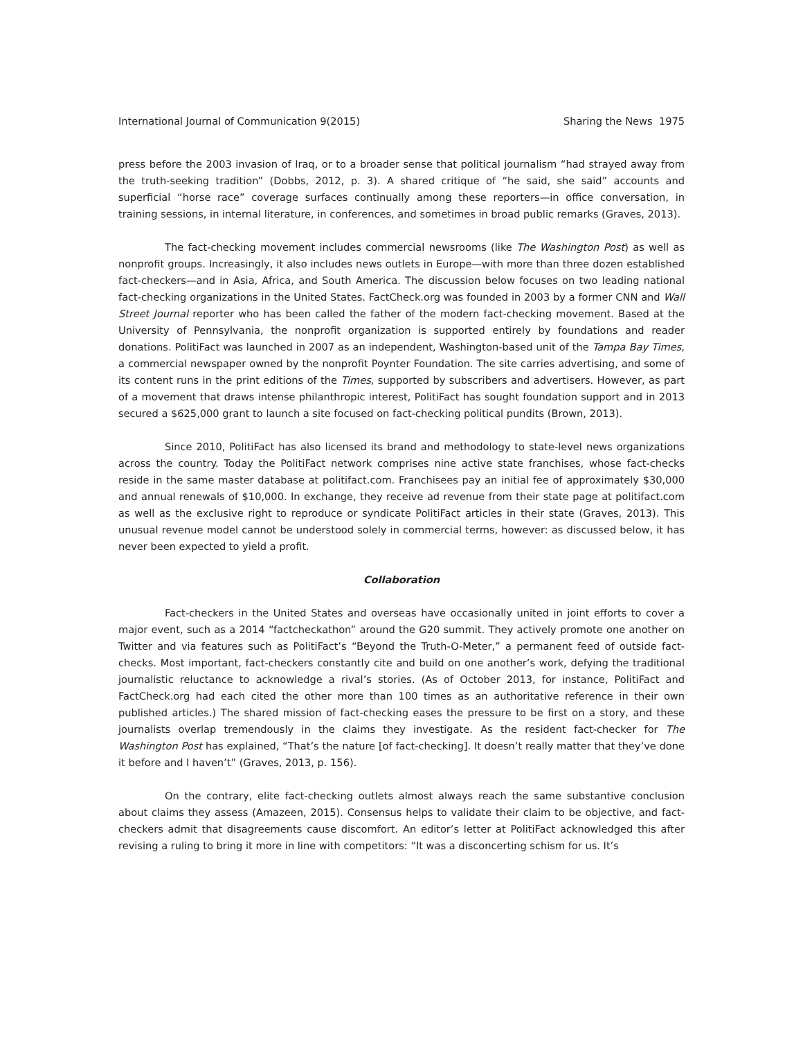International Journal of Communication 9(2015) Sharing the News 1975
press before the 2003 invasion of Iraq, or to a broader sense that political journalism “had strayed away from the truth-seeking tradition” (Dobbs, 2012, p. 3). A shared critique of “he said, she said” accounts and superficial “horse race” coverage surfaces continually among these reporters—in office conversation, in training sessions, in internal literature, in conferences, and sometimes in broad public remarks (Graves, 2013).
The fact-checking movement includes commercial newsrooms (like The Washington Post) as well as nonprofit groups. Increasingly, it also includes news outlets in Europe—with more than three dozen established fact-checkers—and in Asia, Africa, and South America. The discussion below focuses on two leading national fact-checking organizations in the United States. FactCheck.org was founded in 2003 by a former CNN and Wall Street Journal reporter who has been called the father of the modern fact-checking movement. Based at the University of Pennsylvania, the nonprofit organization is supported entirely by foundations and reader donations. PolitiFact was launched in 2007 as an independent, Washington-based unit of the Tampa Bay Times, a commercial newspaper owned by the nonprofit Poynter Foundation. The site carries advertising, and some of its content runs in the print editions of the Times, supported by subscribers and advertisers. However, as part of a movement that draws intense philanthropic interest, PolitiFact has sought foundation support and in 2013 secured a $625,000 grant to launch a site focused on fact-checking political pundits (Brown, 2013).
Since 2010, PolitiFact has also licensed its brand and methodology to state-level news organizations across the country. Today the PolitiFact network comprises nine active state franchises, whose fact-checks reside in the same master database at politifact.com. Franchisees pay an initial fee of approximately $30,000 and annual renewals of $10,000. In exchange, they receive ad revenue from their state page at politifact.com as well as the exclusive right to reproduce or syndicate PolitiFact articles in their state (Graves, 2013). This unusual revenue model cannot be understood solely in commercial terms, however: as discussed below, it has never been expected to yield a profit.
Collaboration
Fact-checkers in the United States and overseas have occasionally united in joint efforts to cover a major event, such as a 2014 “factcheckathon” around the G20 summit. They actively promote one another on Twitter and via features such as PolitiFact’s “Beyond the Truth-O-Meter,” a permanent feed of outside fact-checks. Most important, fact-checkers constantly cite and build on one another’s work, defying the traditional journalistic reluctance to acknowledge a rival’s stories. (As of October 2013, for instance, PolitiFact and FactCheck.org had each cited the other more than 100 times as an authoritative reference in their own published articles.) The shared mission of fact-checking eases the pressure to be first on a story, and these journalists overlap tremendously in the claims they investigate. As the resident fact-checker for The Washington Post has explained, “That’s the nature [of fact-checking]. It doesn’t really matter that they’ve done it before and I haven’t” (Graves, 2013, p. 156).
On the contrary, elite fact-checking outlets almost always reach the same substantive conclusion about claims they assess (Amazeen, 2015). Consensus helps to validate their claim to be objective, and fact-checkers admit that disagreements cause discomfort. An editor’s letter at PolitiFact acknowledged this after revising a ruling to bring it more in line with competitors: “It was a disconcerting schism for us. It’s